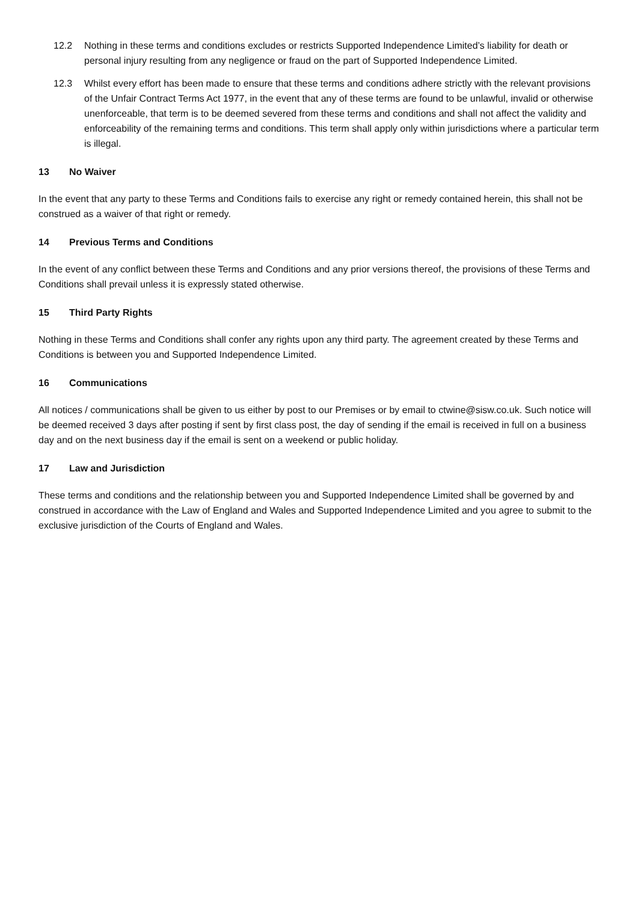12.2 Nothing in these terms and conditions excludes or restricts Supported Independence Limited’s liability for death or personal injury resulting from any negligence or fraud on the part of Supported Independence Limited.
12.3 Whilst every effort has been made to ensure that these terms and conditions adhere strictly with the relevant provisions of the Unfair Contract Terms Act 1977, in the event that any of these terms are found to be unlawful, invalid or otherwise unenforceable, that term is to be deemed severed from these terms and conditions and shall not affect the validity and enforceability of the remaining terms and conditions. This term shall apply only within jurisdictions where a particular term is illegal.
13 No Waiver
In the event that any party to these Terms and Conditions fails to exercise any right or remedy contained herein, this shall not be construed as a waiver of that right or remedy.
14 Previous Terms and Conditions
In the event of any conflict between these Terms and Conditions and any prior versions thereof, the provisions of these Terms and Conditions shall prevail unless it is expressly stated otherwise.
15 Third Party Rights
Nothing in these Terms and Conditions shall confer any rights upon any third party. The agreement created by these Terms and Conditions is between you and Supported Independence Limited.
16 Communications
All notices / communications shall be given to us either by post to our Premises or by email to ctwine@sisw.co.uk. Such notice will be deemed received 3 days after posting if sent by first class post, the day of sending if the email is received in full on a business day and on the next business day if the email is sent on a weekend or public holiday.
17 Law and Jurisdiction
These terms and conditions and the relationship between you and Supported Independence Limited shall be governed by and construed in accordance with the Law of England and Wales and Supported Independence Limited and you agree to submit to the exclusive jurisdiction of the Courts of England and Wales.